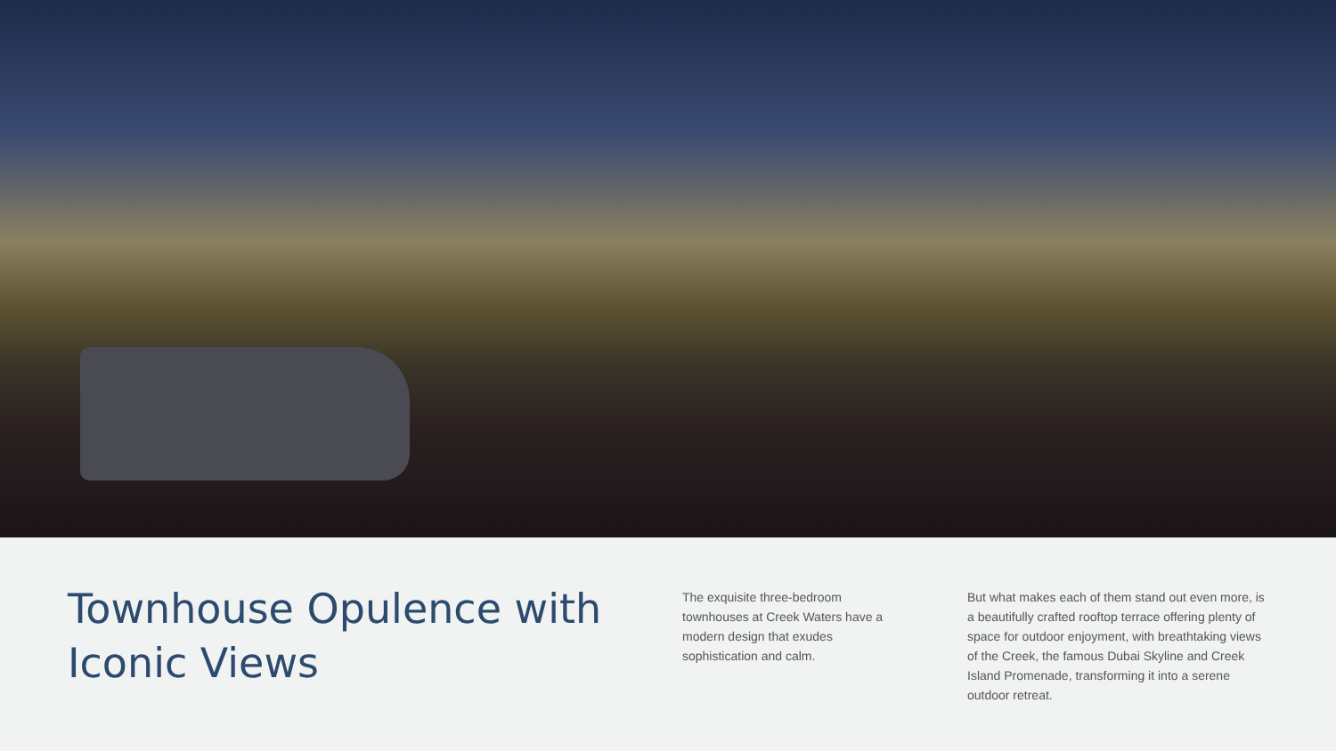Townhouse Opulence with Iconic Views
The exquisite three-bedroom townhouses at Creek Waters have a modern design that exudes sophistication and calm.
But what makes each of them stand out even more, is a beautifully crafted rooftop terrace offering plenty of space for outdoor enjoyment, with breathtaking views of the Creek, the famous Dubai Skyline and Creek Island Promenade, transforming it into a serene outdoor retreat.